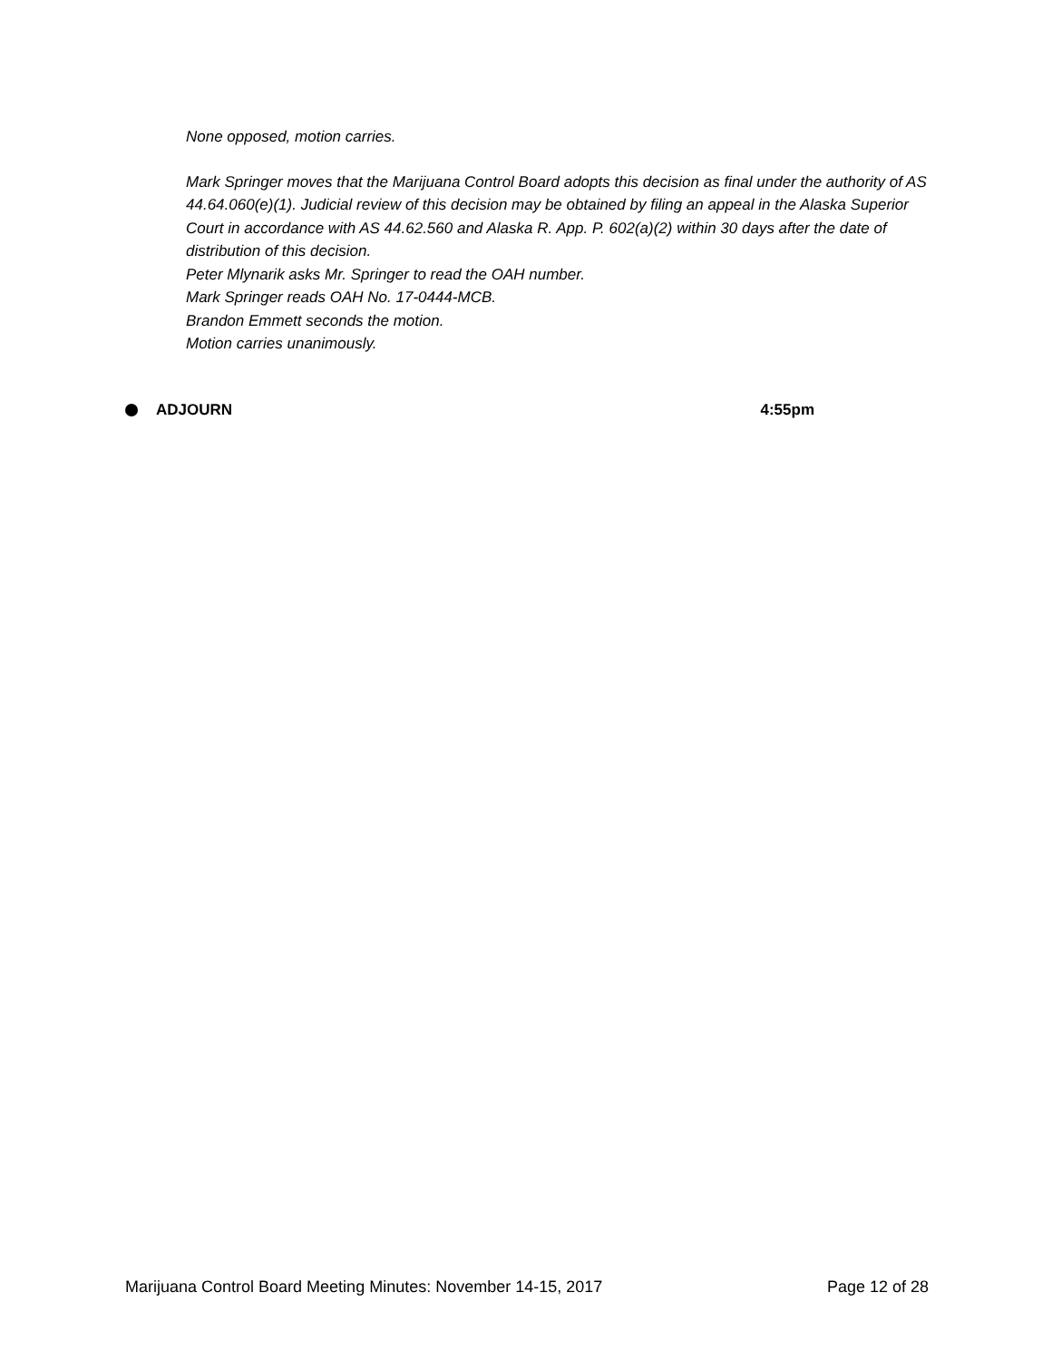None opposed, motion carries.
Mark Springer moves that the Marijuana Control Board adopts this decision as final under the authority of AS 44.64.060(e)(1). Judicial review of this decision may be obtained by filing an appeal in the Alaska Superior Court in accordance with AS 44.62.560 and Alaska R. App. P. 602(a)(2) within 30 days after the date of distribution of this decision.
Peter Mlynarik asks Mr. Springer to read the OAH number.
Mark Springer reads OAH No. 17-0444-MCB.
Brandon Emmett seconds the motion.
Motion carries unanimously.
ADJOURN 4:55pm
Marijuana Control Board Meeting Minutes: November 14-15, 2017 Page 12 of 28